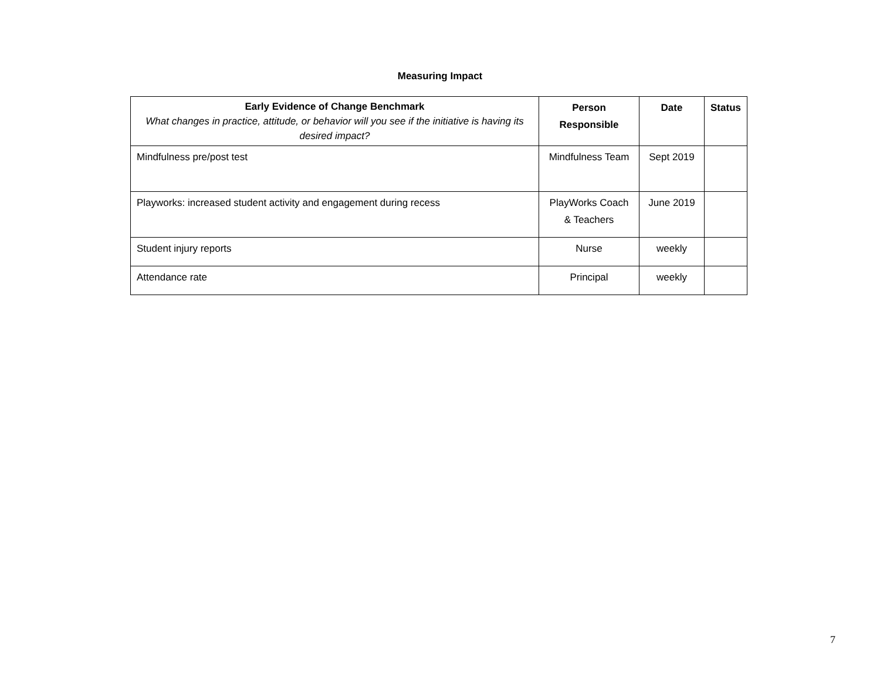Measuring Impact
| Early Evidence of Change Benchmark What changes in practice, attitude, or behavior will you see if the initiative is having its desired impact? | Person Responsible | Date | Status |
| --- | --- | --- | --- |
| Mindfulness pre/post test | Mindfulness Team | Sept 2019 | |
| Playworks: increased student activity and engagement during recess | PlayWorks Coach & Teachers | June 2019 | |
| Student injury reports | Nurse | weekly | |
| Attendance rate | Principal | weekly | |
7